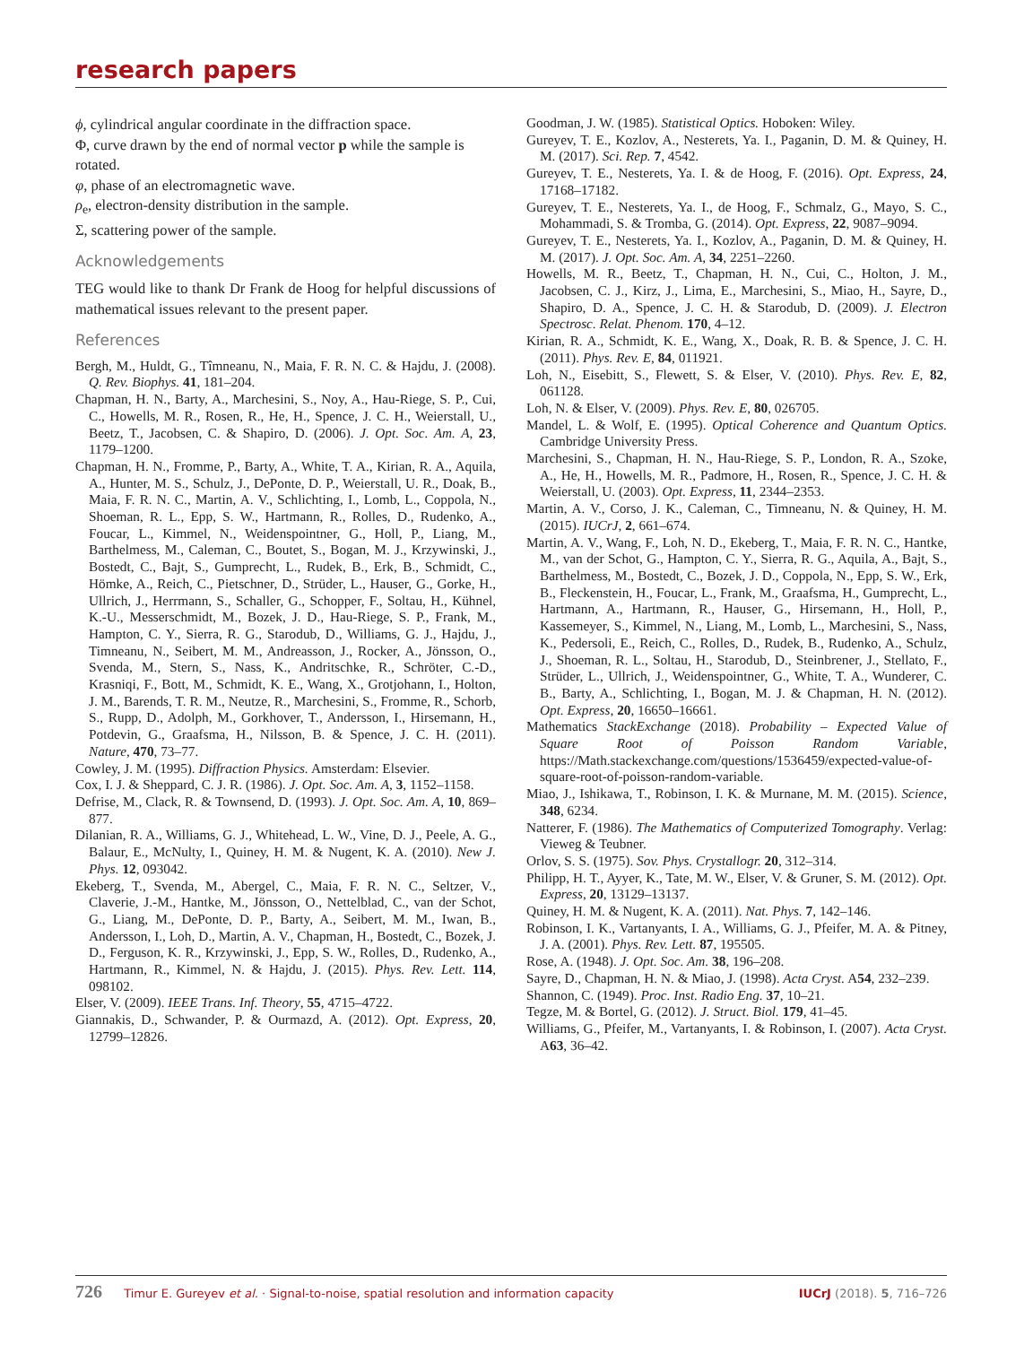research papers
ϕ, cylindrical angular coordinate in the diffraction space.
Φ, curve drawn by the end of normal vector p while the sample is rotated.
φ, phase of an electromagnetic wave.
ρ<sub>e</sub>, electron-density distribution in the sample.
Σ, scattering power of the sample.
Acknowledgements
TEG would like to thank Dr Frank de Hoog for helpful discussions of mathematical issues relevant to the present paper.
References
Bergh, M., Huldt, G., Tîmneanu, N., Maia, F. R. N. C. & Hajdu, J. (2008). Q. Rev. Biophys. 41, 181–204.
Chapman, H. N., Barty, A., Marchesini, S., Noy, A., Hau-Riege, S. P., Cui, C., Howells, M. R., Rosen, R., He, H., Spence, J. C. H., Weierstall, U., Beetz, T., Jacobsen, C. & Shapiro, D. (2006). J. Opt. Soc. Am. A, 23, 1179–1200.
Chapman, H. N., Fromme, P., Barty, A., White, T. A., Kirian, R. A., Aquila, A., Hunter, M. S., Schulz, J., DePonte, D. P., Weierstall, U. R., Doak, B., Maia, F. R. N. C., Martin, A. V., Schlichting, I., Lomb, L., Coppola, N., Shoeman, R. L., Epp, S. W., Hartmann, R., Rolles, D., Rudenko, A., Foucar, L., Kimmel, N., Weidenspointner, G., Holl, P., Liang, M., Barthelmess, M., Caleman, C., Boutet, S., Bogan, M. J., Krzywinski, J., Bostedt, C., Bajt, S., Gumprecht, L., Rudek, B., Erk, B., Schmidt, C., Hömke, A., Reich, C., Pietschner, D., Strüder, L., Hauser, G., Gorke, H., Ullrich, J., Herrmann, S., Schaller, G., Schopper, F., Soltau, H., Kühnel, K.-U., Messerschmidt, M., Bozek, J. D., Hau-Riege, S. P., Frank, M., Hampton, C. Y., Sierra, R. G., Starodub, D., Williams, G. J., Hajdu, J., Timneanu, N., Seibert, M. M., Andreasson, J., Rocker, A., Jönsson, O., Svenda, M., Stern, S., Nass, K., Andritschke, R., Schröter, C.-D., Krasniqi, F., Bott, M., Schmidt, K. E., Wang, X., Grotjohann, I., Holton, J. M., Barends, T. R. M., Neutze, R., Marchesini, S., Fromme, R., Schorb, S., Rupp, D., Adolph, M., Gorkhover, T., Andersson, I., Hirsemann, H., Potdevin, G., Graafsma, H., Nilsson, B. & Spence, J. C. H. (2011). Nature, 470, 73–77.
Cowley, J. M. (1995). Diffraction Physics. Amsterdam: Elsevier.
Cox, I. J. & Sheppard, C. J. R. (1986). J. Opt. Soc. Am. A, 3, 1152–1158.
Defrise, M., Clack, R. & Townsend, D. (1993). J. Opt. Soc. Am. A, 10, 869–877.
Dilanian, R. A., Williams, G. J., Whitehead, L. W., Vine, D. J., Peele, A. G., Balaur, E., McNulty, I., Quiney, H. M. & Nugent, K. A. (2010). New J. Phys. 12, 093042.
Ekeberg, T., Svenda, M., Abergel, C., Maia, F. R. N. C., Seltzer, V., Claverie, J.-M., Hantke, M., Jönsson, O., Nettelblad, C., van der Schot, G., Liang, M., DePonte, D. P., Barty, A., Seibert, M. M., Iwan, B., Andersson, I., Loh, D., Martin, A. V., Chapman, H., Bostedt, C., Bozek, J. D., Ferguson, K. R., Krzywinski, J., Epp, S. W., Rolles, D., Rudenko, A., Hartmann, R., Kimmel, N. & Hajdu, J. (2015). Phys. Rev. Lett. 114, 098102.
Elser, V. (2009). IEEE Trans. Inf. Theory, 55, 4715–4722.
Giannakis, D., Schwander, P. & Ourmazd, A. (2012). Opt. Express, 20, 12799–12826.
Goodman, J. W. (1985). Statistical Optics. Hoboken: Wiley.
Gureyev, T. E., Kozlov, A., Nesterets, Ya. I., Paganin, D. M. & Quiney, H. M. (2017). Sci. Rep. 7, 4542.
Gureyev, T. E., Nesterets, Ya. I. & de Hoog, F. (2016). Opt. Express, 24, 17168–17182.
Gureyev, T. E., Nesterets, Ya. I., de Hoog, F., Schmalz, G., Mayo, S. C., Mohammadi, S. & Tromba, G. (2014). Opt. Express, 22, 9087–9094.
Gureyev, T. E., Nesterets, Ya. I., Kozlov, A., Paganin, D. M. & Quiney, H. M. (2017). J. Opt. Soc. Am. A, 34, 2251–2260.
Howells, M. R., Beetz, T., Chapman, H. N., Cui, C., Holton, J. M., Jacobsen, C. J., Kirz, J., Lima, E., Marchesini, S., Miao, H., Sayre, D., Shapiro, D. A., Spence, J. C. H. & Starodub, D. (2009). J. Electron Spectrosc. Relat. Phenom. 170, 4–12.
Kirian, R. A., Schmidt, K. E., Wang, X., Doak, R. B. & Spence, J. C. H. (2011). Phys. Rev. E, 84, 011921.
Loh, N., Eisebitt, S., Flewett, S. & Elser, V. (2010). Phys. Rev. E, 82, 061128.
Loh, N. & Elser, V. (2009). Phys. Rev. E, 80, 026705.
Mandel, L. & Wolf, E. (1995). Optical Coherence and Quantum Optics. Cambridge University Press.
Marchesini, S., Chapman, H. N., Hau-Riege, S. P., London, R. A., Szoke, A., He, H., Howells, M. R., Padmore, H., Rosen, R., Spence, J. C. H. & Weierstall, U. (2003). Opt. Express, 11, 2344–2353.
Martin, A. V., Corso, J. K., Caleman, C., Timneanu, N. & Quiney, H. M. (2015). IUCrJ, 2, 661–674.
Martin, A. V., Wang, F., Loh, N. D., Ekeberg, T., Maia, F. R. N. C., Hantke, M., van der Schot, G., Hampton, C. Y., Sierra, R. G., Aquila, A., Bajt, S., Barthelmess, M., Bostedt, C., Bozek, J. D., Coppola, N., Epp, S. W., Erk, B., Fleckenstein, H., Foucar, L., Frank, M., Graafsma, H., Gumprecht, L., Hartmann, A., Hartmann, R., Hauser, G., Hirsemann, H., Holl, P., Kassemeyer, S., Kimmel, N., Liang, M., Lomb, L., Marchesini, S., Nass, K., Pedersoli, E., Reich, C., Rolles, D., Rudek, B., Rudenko, A., Schulz, J., Shoeman, R. L., Soltau, H., Starodub, D., Steinbrener, J., Stellato, F., Strüder, L., Ullrich, J., Weidenspointner, G., White, T. A., Wunderer, C. B., Barty, A., Schlichting, I., Bogan, M. J. & Chapman, H. N. (2012). Opt. Express, 20, 16650–16661.
Mathematics StackExchange (2018). Probability – Expected Value of Square Root of Poisson Random Variable, https://Math.stackexchange.com/questions/1536459/expected-value-of-square-root-of-poisson-random-variable.
Miao, J., Ishikawa, T., Robinson, I. K. & Murnane, M. M. (2015). Science, 348, 6234.
Natterer, F. (1986). The Mathematics of Computerized Tomography. Verlag: Vieweg & Teubner.
Orlov, S. S. (1975). Sov. Phys. Crystallogr. 20, 312–314.
Philipp, H. T., Ayyer, K., Tate, M. W., Elser, V. & Gruner, S. M. (2012). Opt. Express, 20, 13129–13137.
Quiney, H. M. & Nugent, K. A. (2011). Nat. Phys. 7, 142–146.
Robinson, I. K., Vartanyants, I. A., Williams, G. J., Pfeifer, M. A. & Pitney, J. A. (2001). Phys. Rev. Lett. 87, 195505.
Rose, A. (1948). J. Opt. Soc. Am. 38, 196–208.
Sayre, D., Chapman, H. N. & Miao, J. (1998). Acta Cryst. A54, 232–239.
Shannon, C. (1949). Proc. Inst. Radio Eng. 37, 10–21.
Tegze, M. & Bortel, G. (2012). J. Struct. Biol. 179, 41–45.
Williams, G., Pfeifer, M., Vartanyants, I. & Robinson, I. (2007). Acta Cryst. A63, 36–42.
726 Timur E. Gureyev et al. · Signal-to-noise, spatial resolution and information capacity
IUCrJ (2018). 5, 716–726